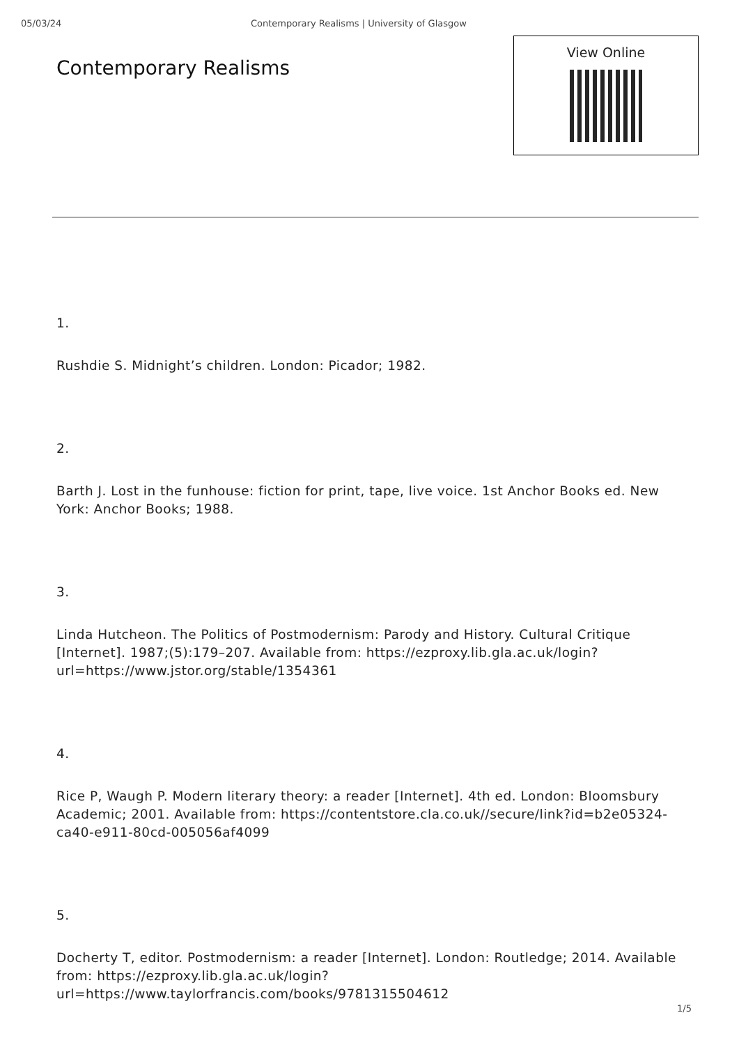05/03/24 Contemporary Realisms | University of Glasgow
Contemporary Realisms
View Online
1.
Rushdie S. Midnight’s children. London: Picador; 1982.
2.
Barth J. Lost in the funhouse: fiction for print, tape, live voice. 1st Anchor Books ed. New York: Anchor Books; 1988.
3.
Linda Hutcheon. The Politics of Postmodernism: Parody and History. Cultural Critique [Internet]. 1987;(5):179–207. Available from: https://ezproxy.lib.gla.ac.uk/login?url=https://www.jstor.org/stable/1354361
4.
Rice P, Waugh P. Modern literary theory: a reader [Internet]. 4th ed. London: Bloomsbury Academic; 2001. Available from: https://contentstore.cla.co.uk//secure/link?id=b2e05324-ca40-e911-80cd-005056af4099
5.
Docherty T, editor. Postmodernism: a reader [Internet]. London: Routledge; 2014. Available from: https://ezproxy.lib.gla.ac.uk/login?url=https://www.taylorfrancis.com/books/9781315504612
1/5